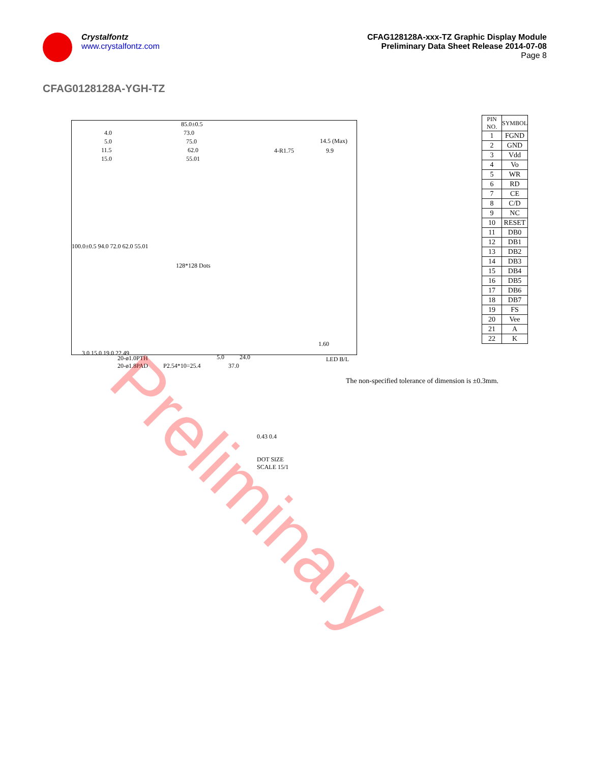Crystalfontz
www.crystalfontz.com
CFAG128128A-xxx-TZ Graphic Display Module
Preliminary Data Sheet Release 2014-07-08
Page 8
CFAG0128128A-YGH-TZ
85.0±0.5
73.0
75.0
62.0
55.01
4.0
5.0
11.5
15.0
4-R1.75
14.5 (Max)
9.9
128*128 Dots
100.0±0.5 94.0 72.0 62.0 55.01
20-ø1.0PTH
20-ø1.8PAD P2.54*10=25.4
5.0 24.0
37.0
1.60
LED B/L
3.0 15.0 19.0 22.49
| PIN NO. | SYMBOL |
| --- | --- |
| 1 | FGND |
| 2 | GND |
| 3 | Vdd |
| 4 | Vo |
| 5 | WR |
| 6 | RD |
| 7 | CE |
| 8 | C/D |
| 9 | NC |
| 10 | RESET |
| 11 | DB0 |
| 12 | DB1 |
| 13 | DB2 |
| 14 | DB3 |
| 15 | DB4 |
| 16 | DB5 |
| 17 | DB6 |
| 18 | DB7 |
| 19 | FS |
| 20 | Vee |
| 21 | A |
| 22 | K |
The non-specified tolerance of dimension is ±0.3mm.
0.43 0.4
DOT SIZE
SCALE 15/1
Preliminary